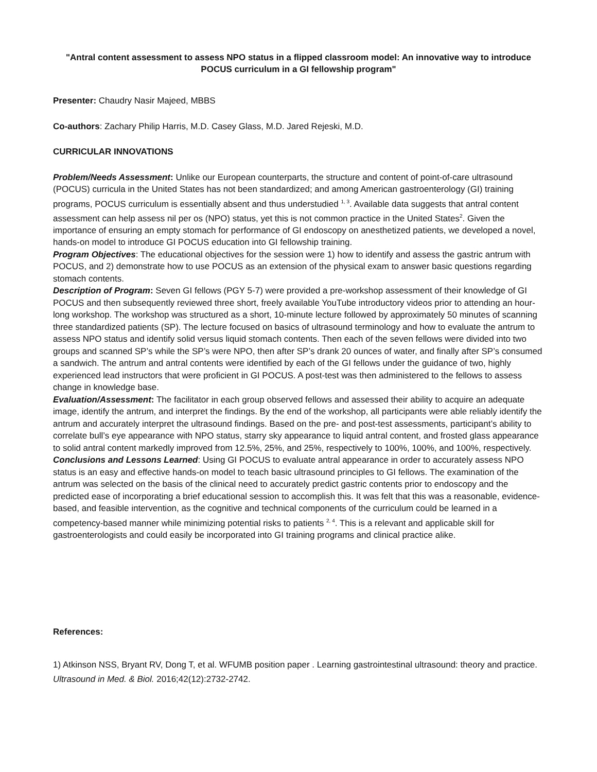"Antral content assessment to assess NPO status in a flipped classroom model: An innovative way to introduce POCUS curriculum in a GI fellowship program"
Presenter: Chaudry Nasir Majeed, MBBS
Co-authors: Zachary Philip Harris, M.D. Casey Glass, M.D. Jared Rejeski, M.D.
CURRICULAR INNOVATIONS
Problem/Needs Assessment: Unlike our European counterparts, the structure and content of point-of-care ultrasound (POCUS) curricula in the United States has not been standardized; and among American gastroenterology (GI) training programs, POCUS curriculum is essentially absent and thus understudied <sup>1, 3</sup>. Available data suggests that antral content assessment can help assess nil per os (NPO) status, yet this is not common practice in the United States<sup>2</sup>. Given the importance of ensuring an empty stomach for performance of GI endoscopy on anesthetized patients, we developed a novel, hands-on model to introduce GI POCUS education into GI fellowship training.
Program Objectives: The educational objectives for the session were 1) how to identify and assess the gastric antrum with POCUS, and 2) demonstrate how to use POCUS as an extension of the physical exam to answer basic questions regarding stomach contents.
Description of Program: Seven GI fellows (PGY 5-7) were provided a pre-workshop assessment of their knowledge of GI POCUS and then subsequently reviewed three short, freely available YouTube introductory videos prior to attending an hour-long workshop. The workshop was structured as a short, 10-minute lecture followed by approximately 50 minutes of scanning three standardized patients (SP). The lecture focused on basics of ultrasound terminology and how to evaluate the antrum to assess NPO status and identify solid versus liquid stomach contents. Then each of the seven fellows were divided into two groups and scanned SP’s while the SP’s were NPO, then after SP’s drank 20 ounces of water, and finally after SP’s consumed a sandwich. The antrum and antral contents were identified by each of the GI fellows under the guidance of two, highly experienced lead instructors that were proficient in GI POCUS. A post-test was then administered to the fellows to assess change in knowledge base.
Evaluation/Assessment: The facilitator in each group observed fellows and assessed their ability to acquire an adequate image, identify the antrum, and interpret the findings. By the end of the workshop, all participants were able reliably identify the antrum and accurately interpret the ultrasound findings. Based on the pre- and post-test assessments, participant’s ability to correlate bull’s eye appearance with NPO status, starry sky appearance to liquid antral content, and frosted glass appearance to solid antral content markedly improved from 12.5%, 25%, and 25%, respectively to 100%, 100%, and 100%, respectively.
Conclusions and Lessons Learned: Using GI POCUS to evaluate antral appearance in order to accurately assess NPO status is an easy and effective hands-on model to teach basic ultrasound principles to GI fellows. The examination of the antrum was selected on the basis of the clinical need to accurately predict gastric contents prior to endoscopy and the predicted ease of incorporating a brief educational session to accomplish this. It was felt that this was a reasonable, evidence-based, and feasible intervention, as the cognitive and technical components of the curriculum could be learned in a competency-based manner while minimizing potential risks to patients <sup>2, 4</sup>. This is a relevant and applicable skill for gastroenterologists and could easily be incorporated into GI training programs and clinical practice alike.
References:
1) Atkinson NSS, Bryant RV, Dong T, et al. WFUMB position paper . Learning gastrointestinal ultrasound: theory and practice. Ultrasound in Med. & Biol. 2016;42(12):2732-2742.